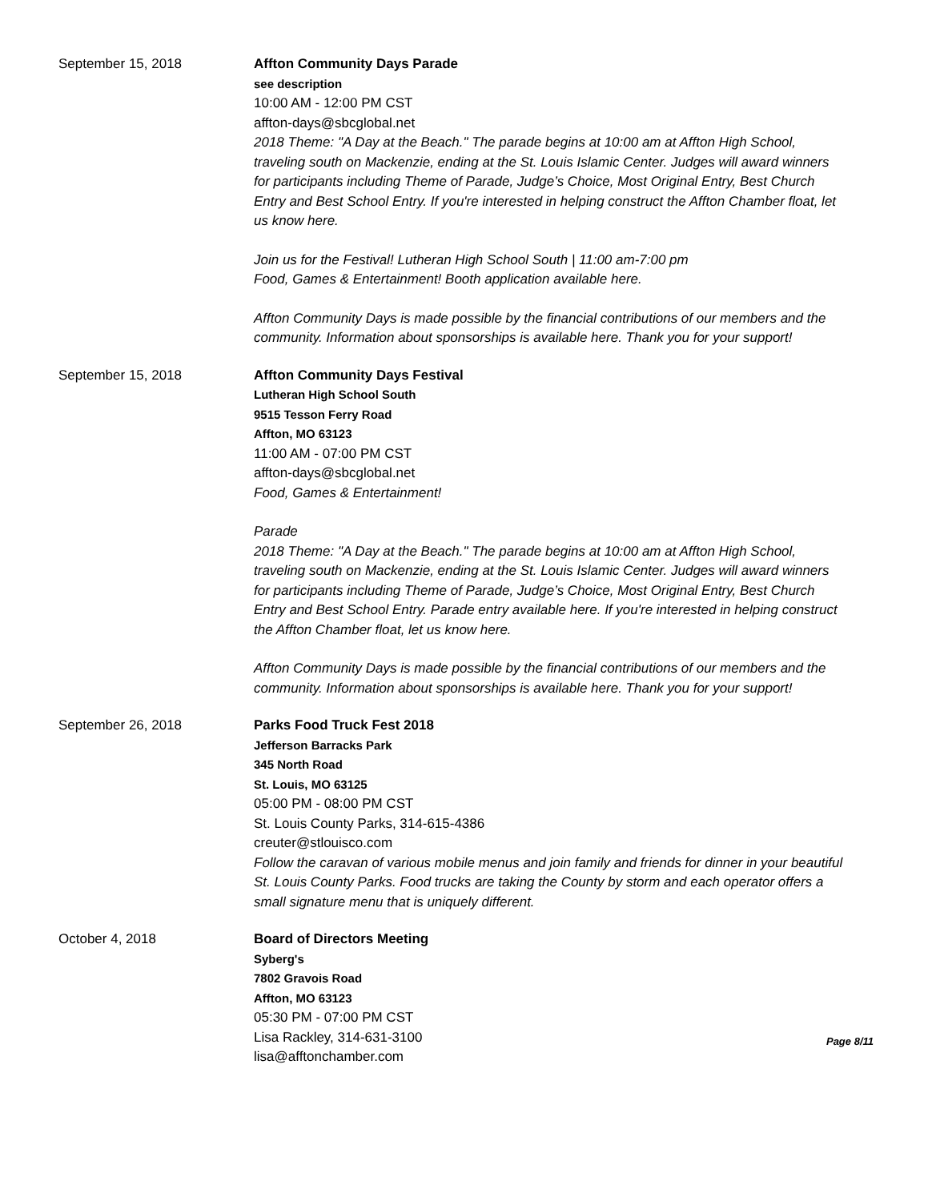September 15, 2018 Affton Community Days Parade
see description
10:00 AM - 12:00 PM CST
affton-days@sbcglobal.net
2018 Theme: "A Day at the Beach." The parade begins at 10:00 am at Affton High School, traveling south on Mackenzie, ending at the St. Louis Islamic Center. Judges will award winners for participants including Theme of Parade, Judge’s Choice, Most Original Entry, Best Church Entry and Best School Entry. If you're interested in helping construct the Affton Chamber float, let us know here.
Join us for the Festival! Lutheran High School South | 11:00 am-7:00 pm
Food, Games & Entertainment! Booth application available here.
Affton Community Days is made possible by the financial contributions of our members and the community. Information about sponsorships is available here. Thank you for your support!
September 15, 2018 Affton Community Days Festival
Lutheran High School South
9515 Tesson Ferry Road
Affton, MO 63123
11:00 AM - 07:00 PM CST
affton-days@sbcglobal.net
Food, Games & Entertainment!
Parade
2018 Theme: "A Day at the Beach." The parade begins at 10:00 am at Affton High School, traveling south on Mackenzie, ending at the St. Louis Islamic Center. Judges will award winners for participants including Theme of Parade, Judge’s Choice, Most Original Entry, Best Church Entry and Best School Entry. Parade entry available here. If you're interested in helping construct the Affton Chamber float, let us know here.
Affton Community Days is made possible by the financial contributions of our members and the community. Information about sponsorships is available here. Thank you for your support!
September 26, 2018 Parks Food Truck Fest 2018
Jefferson Barracks Park
345 North Road
St. Louis, MO 63125
05:00 PM - 08:00 PM CST
St. Louis County Parks, 314-615-4386
creuter@stlouisco.com
Follow the caravan of various mobile menus and join family and friends for dinner in your beautiful St. Louis County Parks. Food trucks are taking the County by storm and each operator offers a small signature menu that is uniquely different.
October 4, 2018 Board of Directors Meeting
Syberg's
7802 Gravois Road
Affton, MO 63123
05:30 PM - 07:00 PM CST
Lisa Rackley, 314-631-3100
lisa@afftonchamber.com
Page 8/11